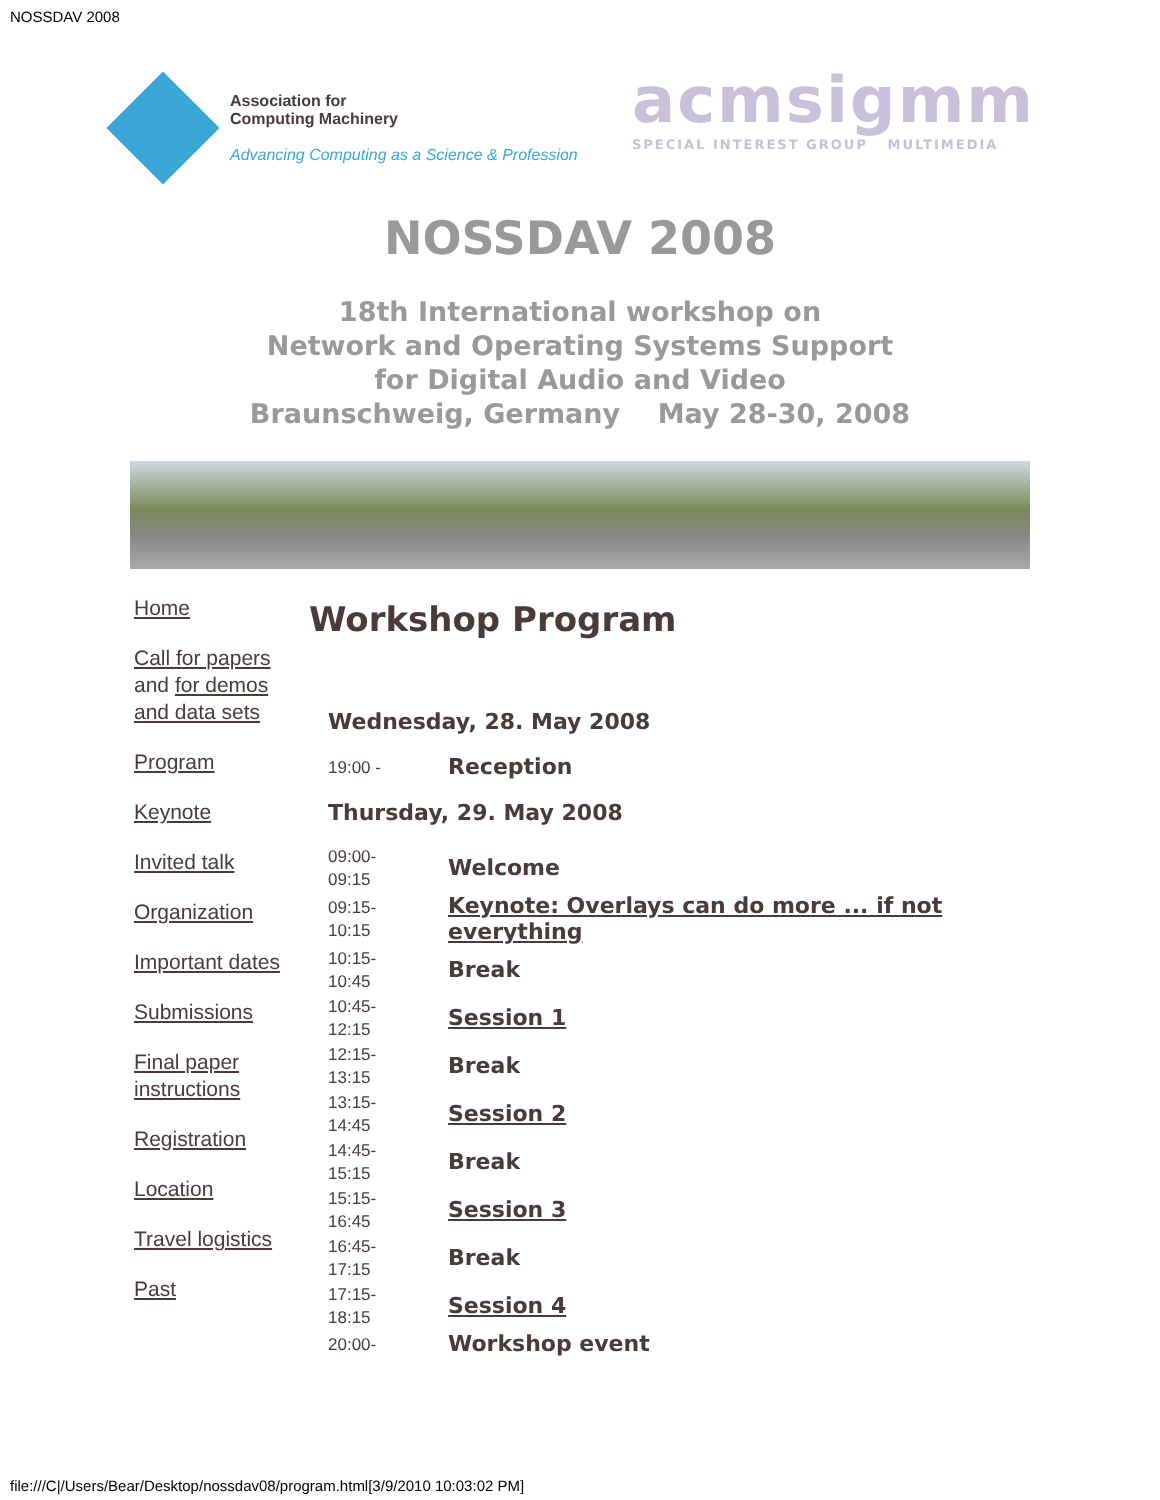NOSSDAV 2008
Association for
Computing Machinery
Advancing Computing as a Science & Profession
acmsigmm
SPECIAL INTEREST GROUP MULTIMEDIA
NOSSDAV 2008
18th International workshop on
Network and Operating Systems Support
for Digital Audio and Video
Braunschweig, Germany May 28-30, 2008
Home
Call for papers and for demos and data sets
Program
Keynote
Invited talk
Organization
Important dates
Submissions
Final paper instructions
Registration
Location
Travel logistics
Past
Workshop Program
| Wednesday, 28. May 2008 | |
| 19:00 - | Reception |
| Thursday, 29. May 2008 | |
| 09:00- 09:15 | Welcome |
| 09:15- 10:15 | Keynote: Overlays can do more ... if not everything |
| 10:15- 10:45 | Break |
| 10:45- 12:15 | Session 1 |
| 12:15- 13:15 | Break |
| 13:15- 14:45 | Session 2 |
| 14:45- 15:15 | Break |
| 15:15- 16:45 | Session 3 |
| 16:45- 17:15 | Break |
| 17:15- 18:15 | Session 4 |
| 20:00- | Workshop event |
file:///C|/Users/Bear/Desktop/nossdav08/program.html[3/9/2010 10:03:02 PM]